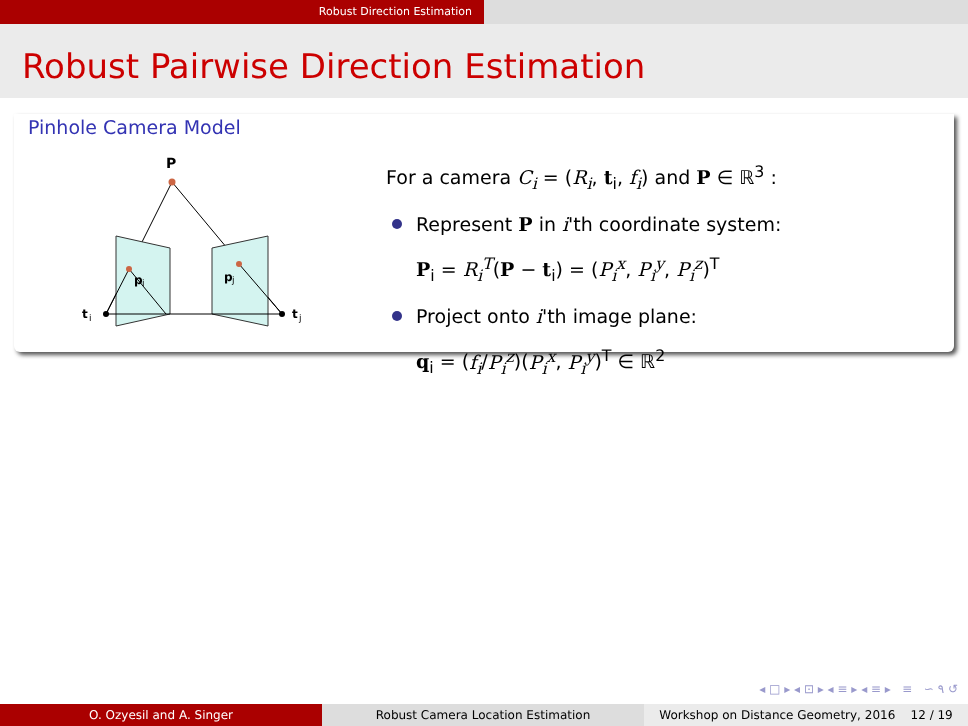Robust Direction Estimation
Robust Pairwise Direction Estimation
Pinhole Camera Model
P
p
i
p
j
t
i
t
j
For a camera C<sub>i</sub> = (R<sub>i</sub>, t<sub>i</sub>, f<sub>i</sub>) and P ∈ ℝ<sup>3</sup> :
Represent P in i'th coordinate system:
P<sub>i</sub> = R<sub>i</sub><sup>T</sup>(P − t<sub>i</sub>) = (P<sub>i</sub><sup>x</sup>, P<sub>i</sub><sup>y</sup>, P<sub>i</sub><sup>z</sup>)<sup>T</sup>
Project onto i'th image plane:
q<sub>i</sub> = (f<sub>i</sub>/P<sub>i</sub><sup>z</sup>)(P<sub>i</sub><sup>x</sup>, P<sub>i</sub><sup>y</sup>)<sup>T</sup> ∈ ℝ<sup>2</sup>
◂ □ ▸ ◂ ⊡ ▸ ◂ ≡ ▸ ◂ ≡ ▸ ≡ ∽ ۹ ↺
O. Ozyesil and A. Singer Robust Camera Location Estimation Workshop on Distance Geometry, 2016 12 / 19